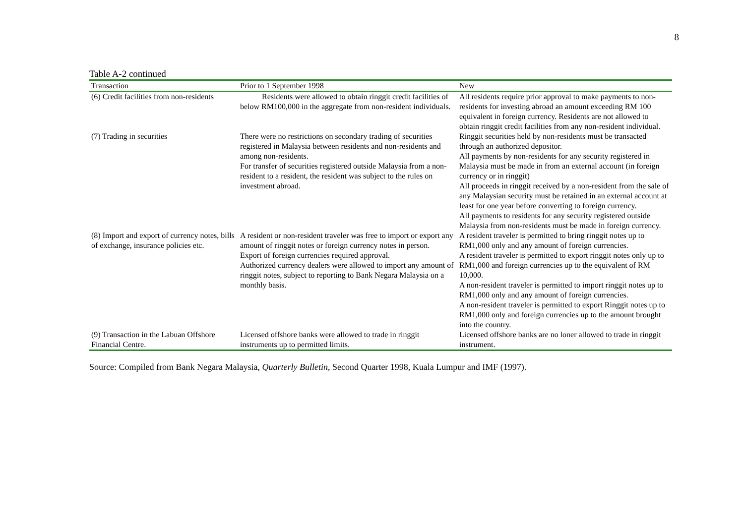8
Table A-2 continued
| Transaction | Prior to 1 September 1998 | New |
| --- | --- | --- |
| (6) Credit facilities from non-residents | Residents were allowed to obtain ringgit credit facilities of below RM100,000 in the aggregate from non-resident individuals. | All residents require prior approval to make payments to non-residents for investing abroad an amount exceeding RM 100 equivalent in foreign currency. Residents are not allowed to obtain ringgit credit facilities from any non-resident individual. |
| (7) Trading in securities | There were no restrictions on secondary trading of securities registered in Malaysia between residents and non-residents and among non-residents. For transfer of securities registered outside Malaysia from a non-resident to a resident, the resident was subject to the rules on investment abroad. | Ringgit securities held by non-residents must be transacted through an authorized depositor. All payments by non-residents for any security registered in Malaysia must be made in from an external account (in foreign currency or in ringgit) All proceeds in ringgit received by a non-resident from the sale of any Malaysian security must be retained in an external account at least for one year before converting to foreign currency. All payments to residents for any security registered outside Malaysia from non-residents must be made in foreign currency. |
| (8) Import and export of currency notes, bills of exchange, insurance policies etc. | A resident or non-resident traveler was free to import or export any amount of ringgit notes or foreign currency notes in person. Export of foreign currencies required approval. Authorized currency dealers were allowed to import any amount of ringgit notes, subject to reporting to Bank Negara Malaysia on a monthly basis. | A resident traveler is permitted to bring ringgit notes up to RM1,000 only and any amount of foreign currencies. A resident traveler is permitted to export ringgit notes only up to RM1,000 and foreign currencies up to the equivalent of RM 10,000. A non-resident traveler is permitted to import ringgit notes up to RM1,000 only and any amount of foreign currencies. A non-resident traveler is permitted to export Ringgit notes up to RM1,000 only and foreign currencies up to the amount brought into the country. |
| (9) Transaction in the Labuan Offshore Financial Centre. | Licensed offshore banks were allowed to trade in ringgit instruments up to permitted limits. | Licensed offshore banks are no loner allowed to trade in ringgit instrument. |
Source: Compiled from Bank Negara Malaysia, Quarterly Bulletin, Second Quarter 1998, Kuala Lumpur and IMF (1997).